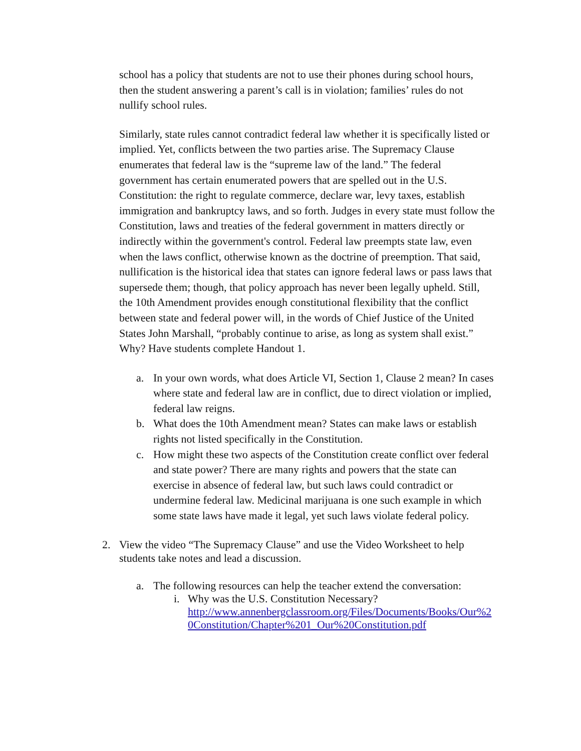school has a policy that students are not to use their phones during school hours, then the student answering a parent’s call is in violation; families’ rules do not nullify school rules.
Similarly, state rules cannot contradict federal law whether it is specifically listed or implied. Yet, conflicts between the two parties arise. The Supremacy Clause enumerates that federal law is the “supreme law of the land.” The federal government has certain enumerated powers that are spelled out in the U.S. Constitution: the right to regulate commerce, declare war, levy taxes, establish immigration and bankruptcy laws, and so forth. Judges in every state must follow the Constitution, laws and treaties of the federal government in matters directly or indirectly within the government's control. Federal law preempts state law, even when the laws conflict, otherwise known as the doctrine of preemption. That said, nullification is the historical idea that states can ignore federal laws or pass laws that supersede them; though, that policy approach has never been legally upheld. Still, the 10th Amendment provides enough constitutional flexibility that the conflict between state and federal power will, in the words of Chief Justice of the United States John Marshall, “probably continue to arise, as long as system shall exist.” Why? Have students complete Handout 1.
a. In your own words, what does Article VI, Section 1, Clause 2 mean? In cases where state and federal law are in conflict, due to direct violation or implied, federal law reigns.
b. What does the 10th Amendment mean? States can make laws or establish rights not listed specifically in the Constitution.
c. How might these two aspects of the Constitution create conflict over federal and state power? There are many rights and powers that the state can exercise in absence of federal law, but such laws could contradict or undermine federal law. Medicinal marijuana is one such example in which some state laws have made it legal, yet such laws violate federal policy.
2. View the video “The Supremacy Clause” and use the Video Worksheet to help students take notes and lead a discussion.
a. The following resources can help the teacher extend the conversation:
i. Why was the U.S. Constitution Necessary?
http://www.annenbergclassroom.org/Files/Documents/Books/Our%20Constitution/Chapter%201_Our%20Constitution.pdf